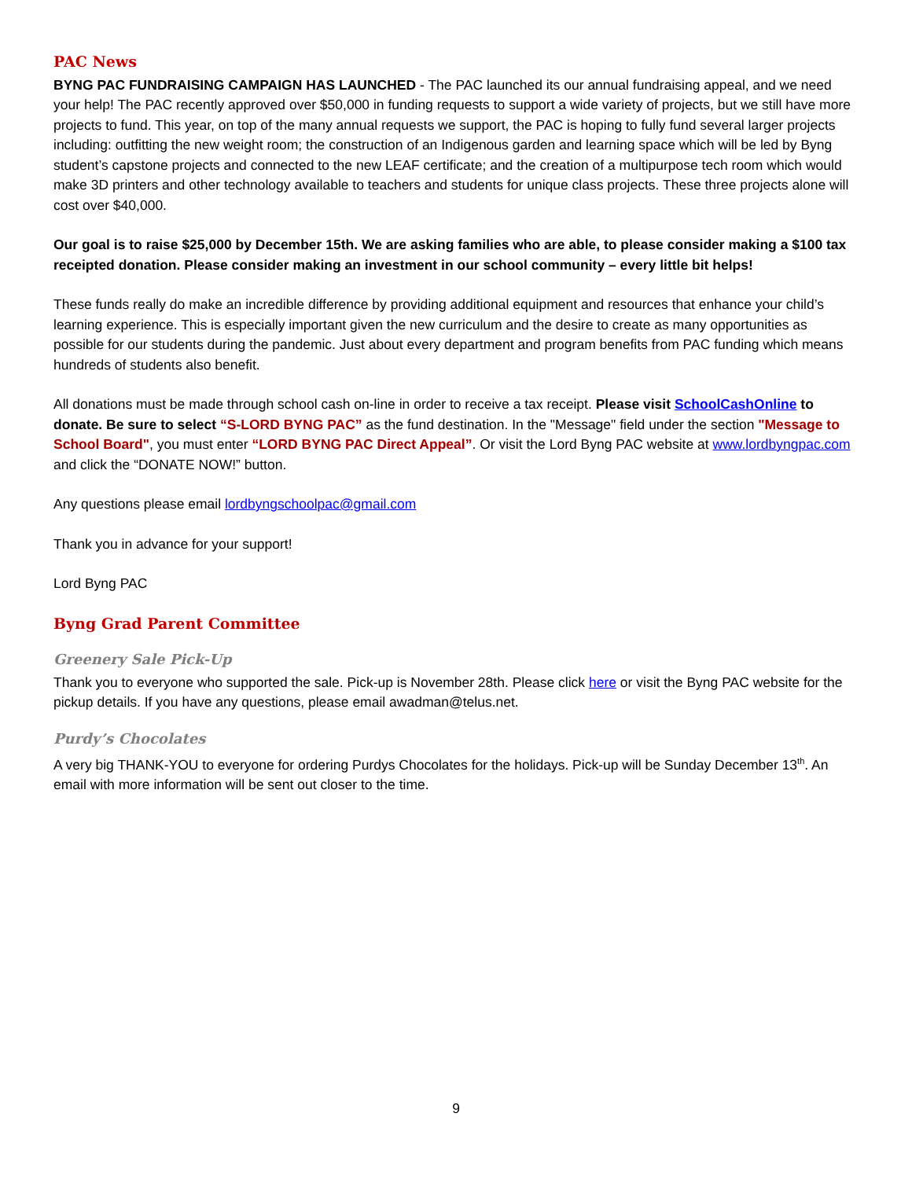PAC News
BYNG PAC FUNDRAISING CAMPAIGN HAS LAUNCHED - The PAC launched its our annual fundraising appeal, and we need your help! The PAC recently approved over $50,000 in funding requests to support a wide variety of projects, but we still have more projects to fund. This year, on top of the many annual requests we support, the PAC is hoping to fully fund several larger projects including: outfitting the new weight room; the construction of an Indigenous garden and learning space which will be led by Byng student’s capstone projects and connected to the new LEAF certificate; and the creation of a multipurpose tech room which would make 3D printers and other technology available to teachers and students for unique class projects. These three projects alone will cost over $40,000.
Our goal is to raise $25,000 by December 15th. We are asking families who are able, to please consider making a $100 tax receipted donation. Please consider making an investment in our school community – every little bit helps!
These funds really do make an incredible difference by providing additional equipment and resources that enhance your child’s learning experience. This is especially important given the new curriculum and the desire to create as many opportunities as possible for our students during the pandemic. Just about every department and program benefits from PAC funding which means hundreds of students also benefit.
All donations must be made through school cash on-line in order to receive a tax receipt. Please visit SchoolCashOnline to donate. Be sure to select “S-LORD BYNG PAC” as the fund destination. In the "Message" field under the section "Message to School Board", you must enter “LORD BYNG PAC Direct Appeal”. Or visit the Lord Byng PAC website at www.lordbyngpac.com and click the “DONATE NOW!” button.
Any questions please email lordbyngschoolpac@gmail.com
Thank you in advance for your support!
Lord Byng PAC
Byng Grad Parent Committee
Greenery Sale Pick-Up
Thank you to everyone who supported the sale. Pick-up is November 28th. Please click here or visit the Byng PAC website for the pickup details. If you have any questions, please email awadman@telus.net.
Purdy’s Chocolates
A very big THANK-YOU to everyone for ordering Purdys Chocolates for the holidays. Pick-up will be Sunday December 13<sup>th</sup>. An email with more information will be sent out closer to the time.
9